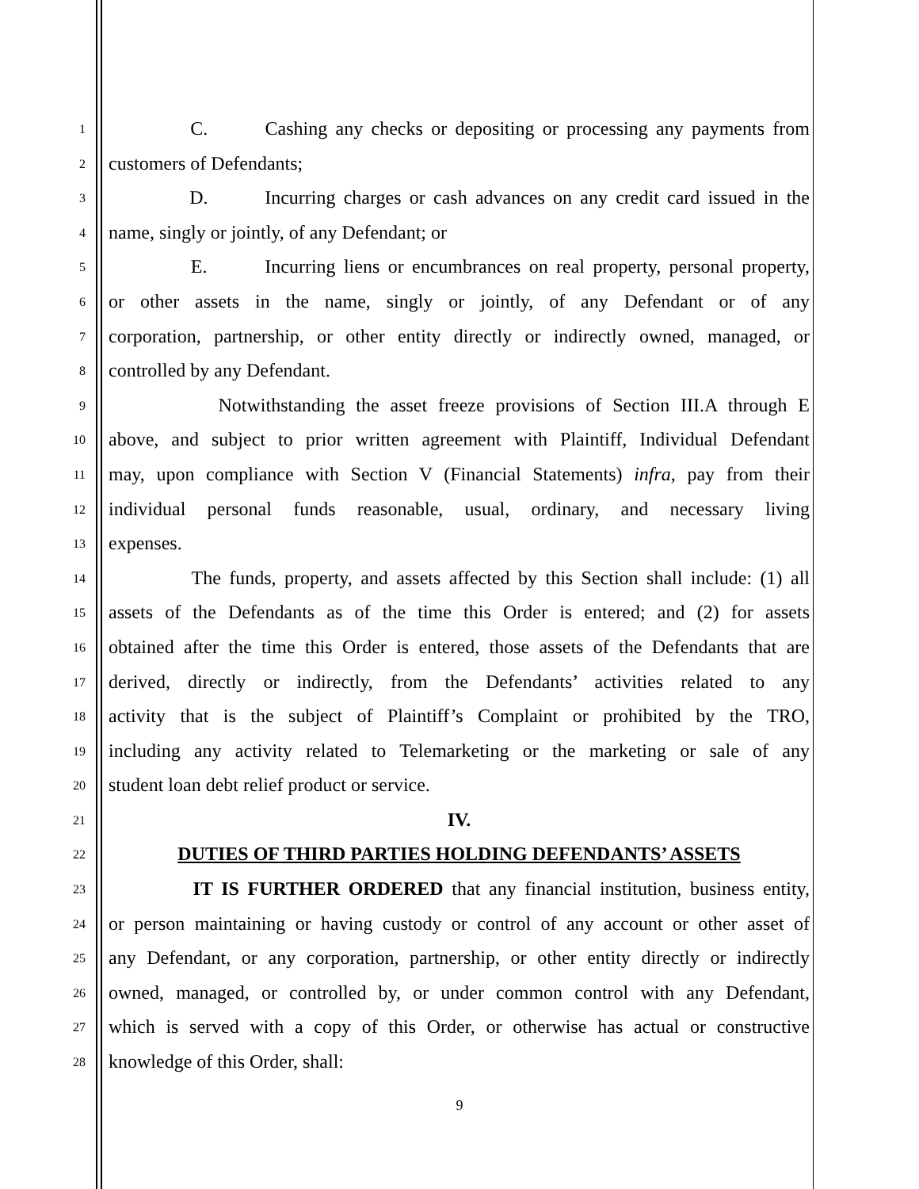1 C. Cashing any checks or depositing or processing any payments from
2 customers of Defendants;
3 D. Incurring charges or cash advances on any credit card issued in the
4 name, singly or jointly, of any Defendant; or
5 E. Incurring liens or encumbrances on real property, personal property,
6 or other assets in the name, singly or jointly, of any Defendant or of any
7 corporation, partnership, or other entity directly or indirectly owned, managed, or
8 controlled by any Defendant.
9 Notwithstanding the asset freeze provisions of Section III.A through E
10 above, and subject to prior written agreement with Plaintiff, Individual Defendant
11 may, upon compliance with Section V (Financial Statements) infra, pay from their
12 individual personal funds reasonable, usual, ordinary, and necessary living
13 expenses.
14 The funds, property, and assets affected by this Section shall include: (1) all
15 assets of the Defendants as of the time this Order is entered; and (2) for assets
16 obtained after the time this Order is entered, those assets of the Defendants that are
17 derived, directly or indirectly, from the Defendants’ activities related to any
18 activity that is the subject of Plaintiff’s Complaint or prohibited by the TRO,
19 including any activity related to Telemarketing or the marketing or sale of any
20 student loan debt relief product or service.
21 IV.
22 DUTIES OF THIRD PARTIES HOLDING DEFENDANTS’ ASSETS
23 IT IS FURTHER ORDERED that any financial institution, business entity,
24 or person maintaining or having custody or control of any account or other asset of
25 any Defendant, or any corporation, partnership, or other entity directly or indirectly
26 owned, managed, or controlled by, or under common control with any Defendant,
27 which is served with a copy of this Order, or otherwise has actual or constructive
28 knowledge of this Order, shall:
9